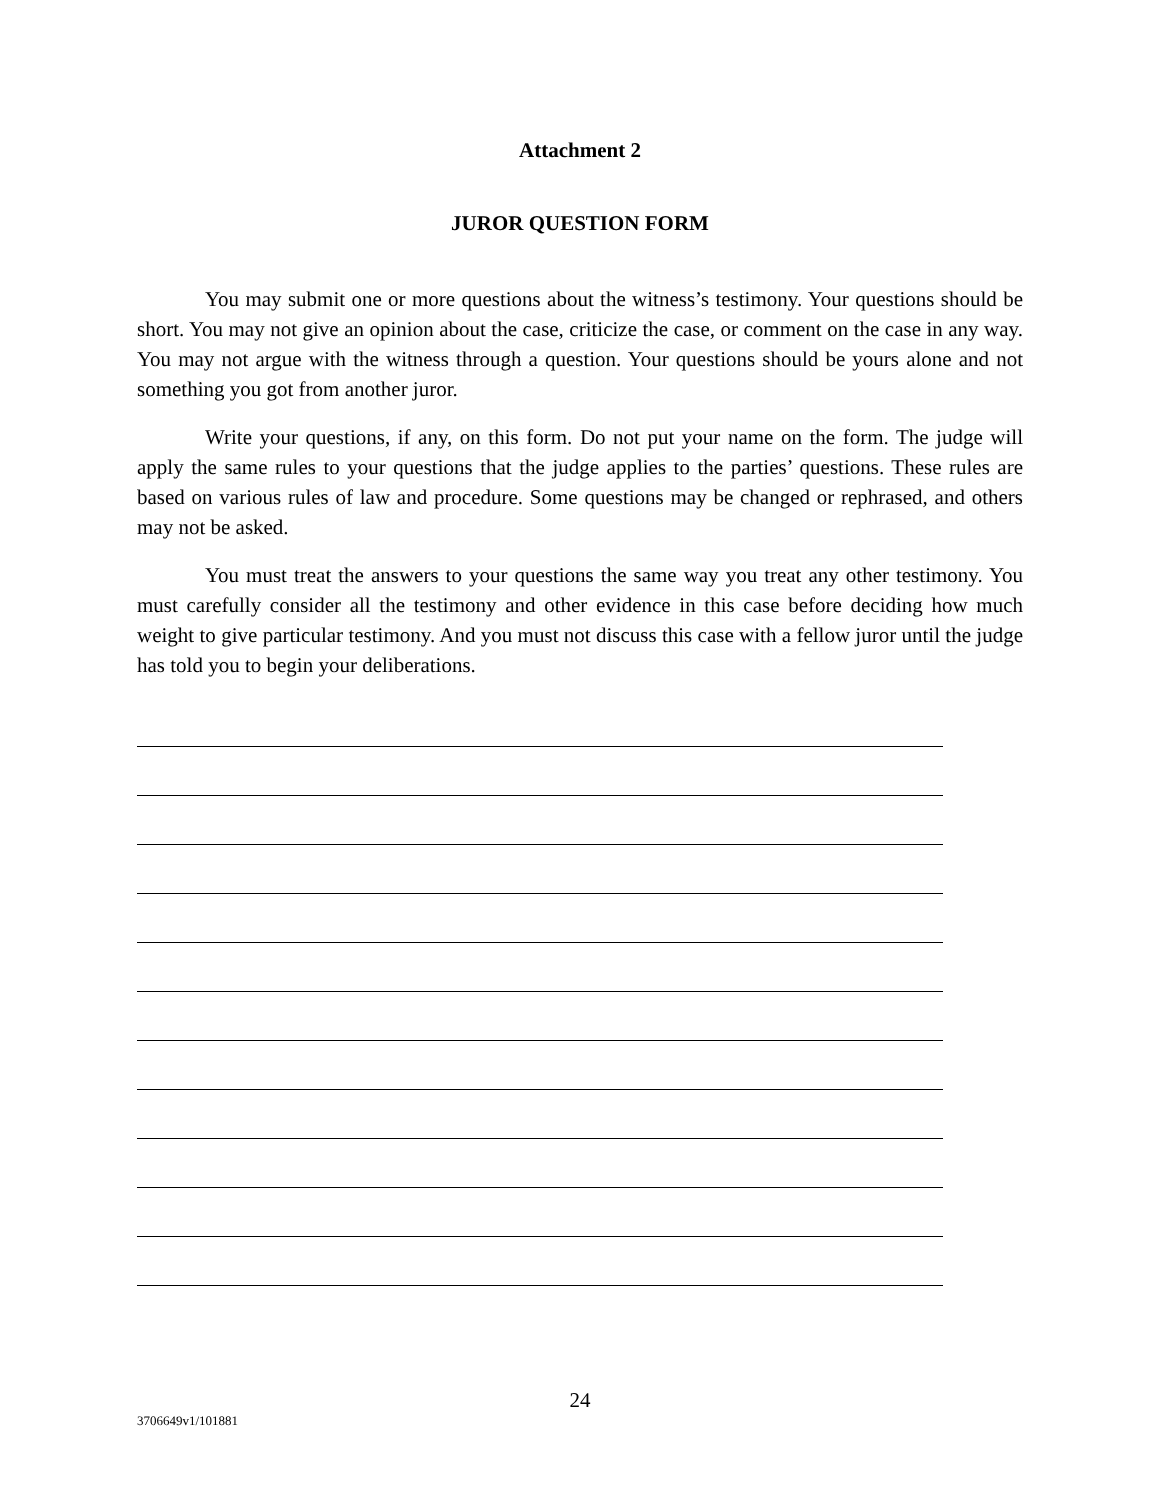Attachment 2
JUROR QUESTION FORM
You may submit one or more questions about the witness’s testimony. Your questions should be short. You may not give an opinion about the case, criticize the case, or comment on the case in any way. You may not argue with the witness through a question. Your questions should be yours alone and not something you got from another juror.
Write your questions, if any, on this form. Do not put your name on the form. The judge will apply the same rules to your questions that the judge applies to the parties’ questions. These rules are based on various rules of law and procedure. Some questions may be changed or rephrased, and others may not be asked.
You must treat the answers to your questions the same way you treat any other testimony. You must carefully consider all the testimony and other evidence in this case before deciding how much weight to give particular testimony. And you must not discuss this case with a fellow juror until the judge has told you to begin your deliberations.
24
3706649v1/101881